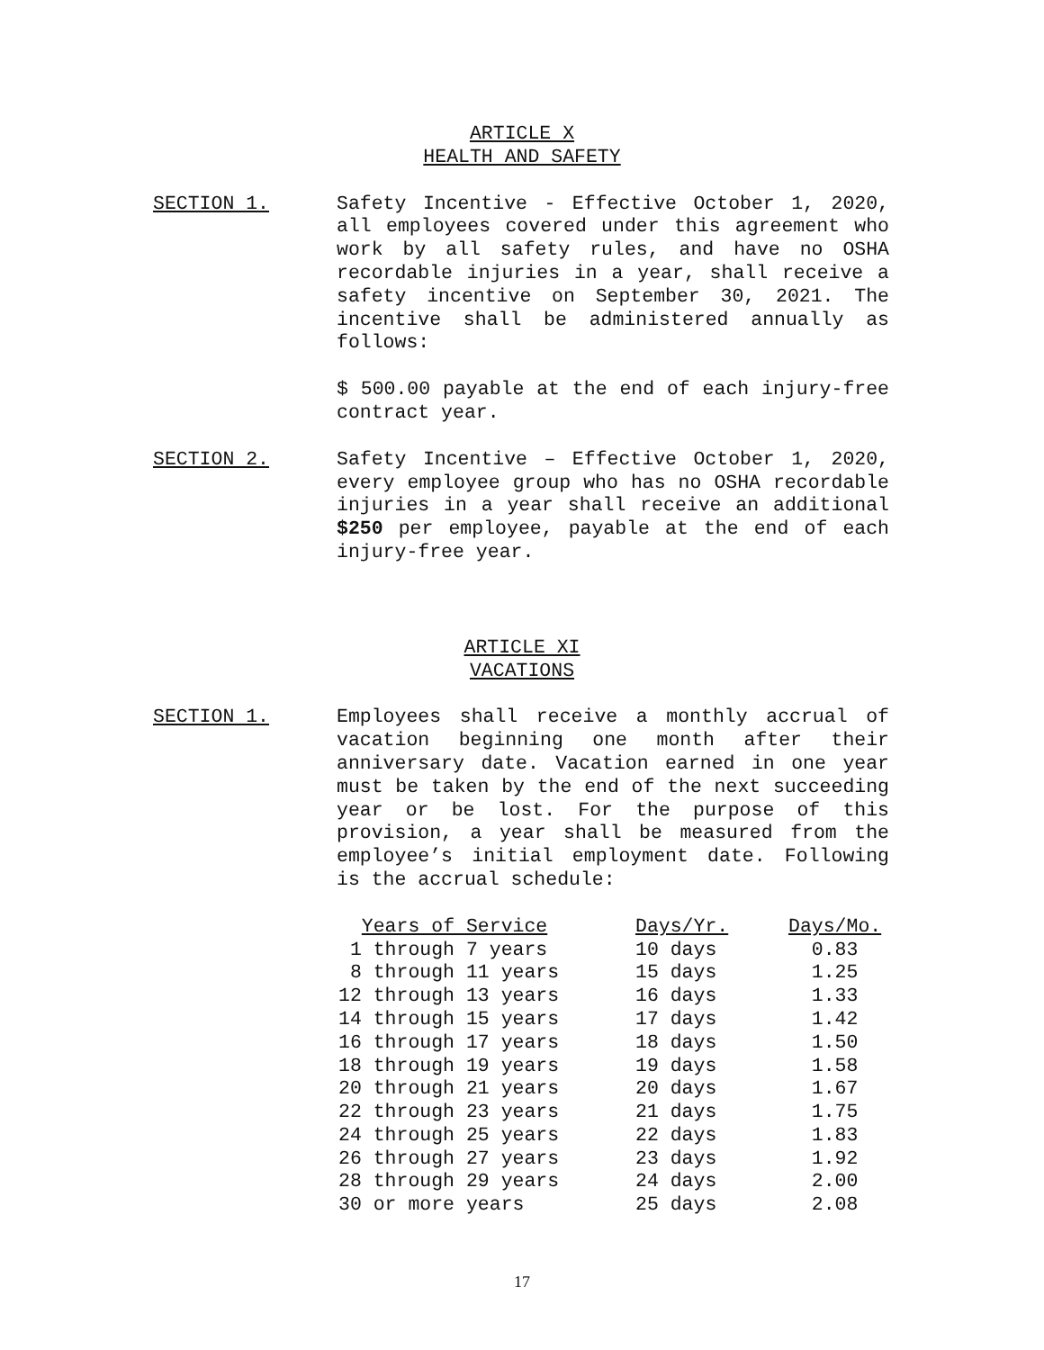ARTICLE X
HEALTH AND SAFETY
SECTION 1. Safety Incentive - Effective October 1, 2020, all employees covered under this agreement who work by all safety rules, and have no OSHA recordable injuries in a year, shall receive a safety incentive on September 30, 2021. The incentive shall be administered annually as follows:
$ 500.00 payable at the end of each injury-free contract year.
SECTION 2. Safety Incentive – Effective October 1, 2020, every employee group who has no OSHA recordable injuries in a year shall receive an additional $250 per employee, payable at the end of each injury-free year.
ARTICLE XI
VACATIONS
SECTION 1. Employees shall receive a monthly accrual of vacation beginning one month after their anniversary date. Vacation earned in one year must be taken by the end of the next succeeding year or be lost. For the purpose of this provision, a year shall be measured from the employee’s initial employment date. Following is the accrual schedule:
| Years of Service | Days/Yr. | Days/Mo. |
| --- | --- | --- |
| 1 through 7 years | 10 days | 0.83 |
| 8 through 11 years | 15 days | 1.25 |
| 12 through 13 years | 16 days | 1.33 |
| 14 through 15 years | 17 days | 1.42 |
| 16 through 17 years | 18 days | 1.50 |
| 18 through 19 years | 19 days | 1.58 |
| 20 through 21 years | 20 days | 1.67 |
| 22 through 23 years | 21 days | 1.75 |
| 24 through 25 years | 22 days | 1.83 |
| 26 through 27 years | 23 days | 1.92 |
| 28 through 29 years | 24 days | 2.00 |
| 30 or more years | 25 days | 2.08 |
17